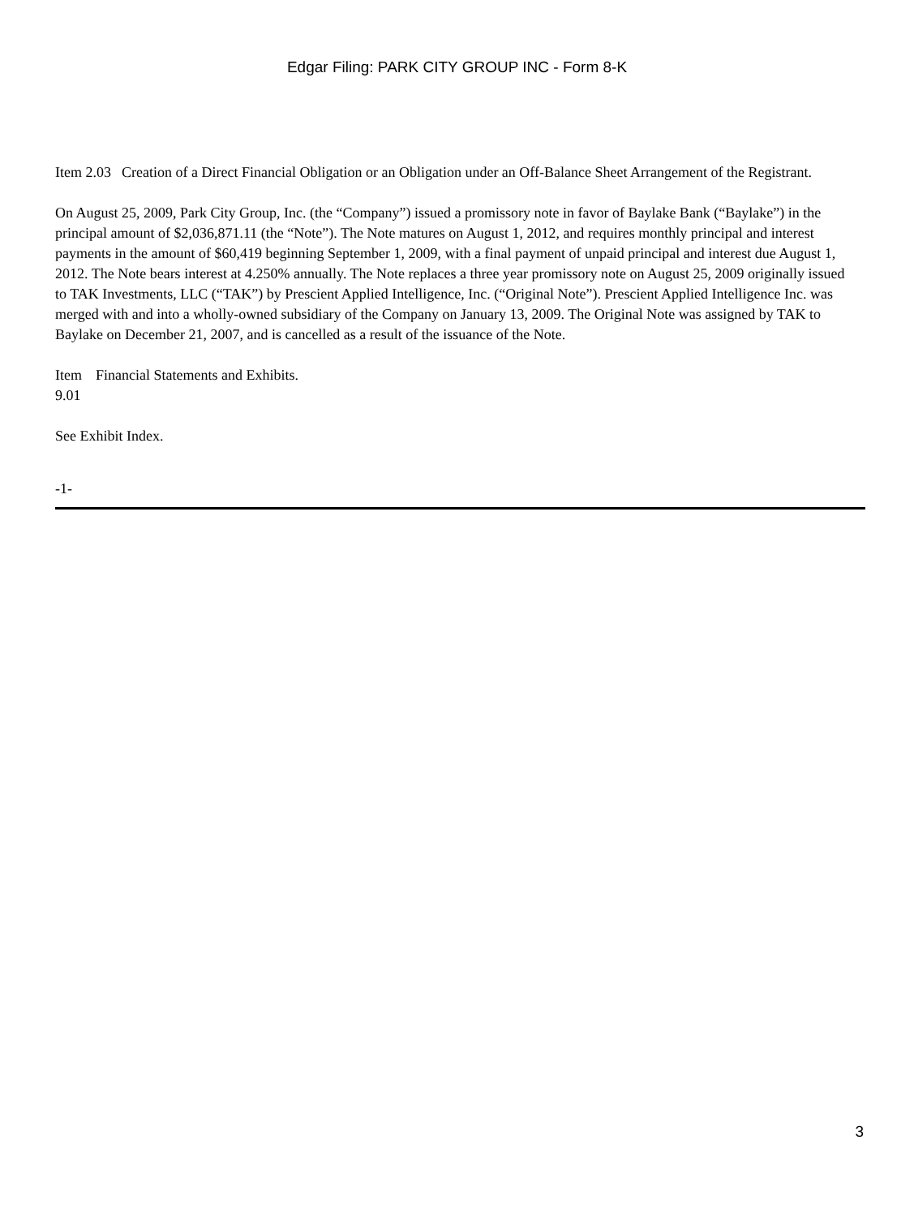Edgar Filing: PARK CITY GROUP INC - Form 8-K
Item 2.03
Creation of a Direct Financial Obligation or an Obligation under an Off-Balance Sheet Arrangement of the Registrant.
On August 25, 2009, Park City Group, Inc. (the “Company”) issued a promissory note in favor of Baylake Bank (“Baylake”) in the principal amount of $2,036,871.11 (the “Note”). The Note matures on August 1, 2012, and requires monthly principal and interest payments in the amount of $60,419 beginning September 1, 2009, with a final payment of unpaid principal and interest due August 1, 2012. The Note bears interest at 4.250% annually. The Note replaces a three year promissory note on August 25, 2009 originally issued to TAK Investments, LLC (“TAK”) by Prescient Applied Intelligence, Inc. (“Original Note”). Prescient Applied Intelligence Inc. was merged with and into a wholly-owned subsidiary of the Company on January 13, 2009. The Original Note was assigned by TAK to Baylake on December 21, 2007, and is cancelled as a result of the issuance of the Note.
Item 9.01
Financial Statements and Exhibits.
See Exhibit Index.
-1-
3